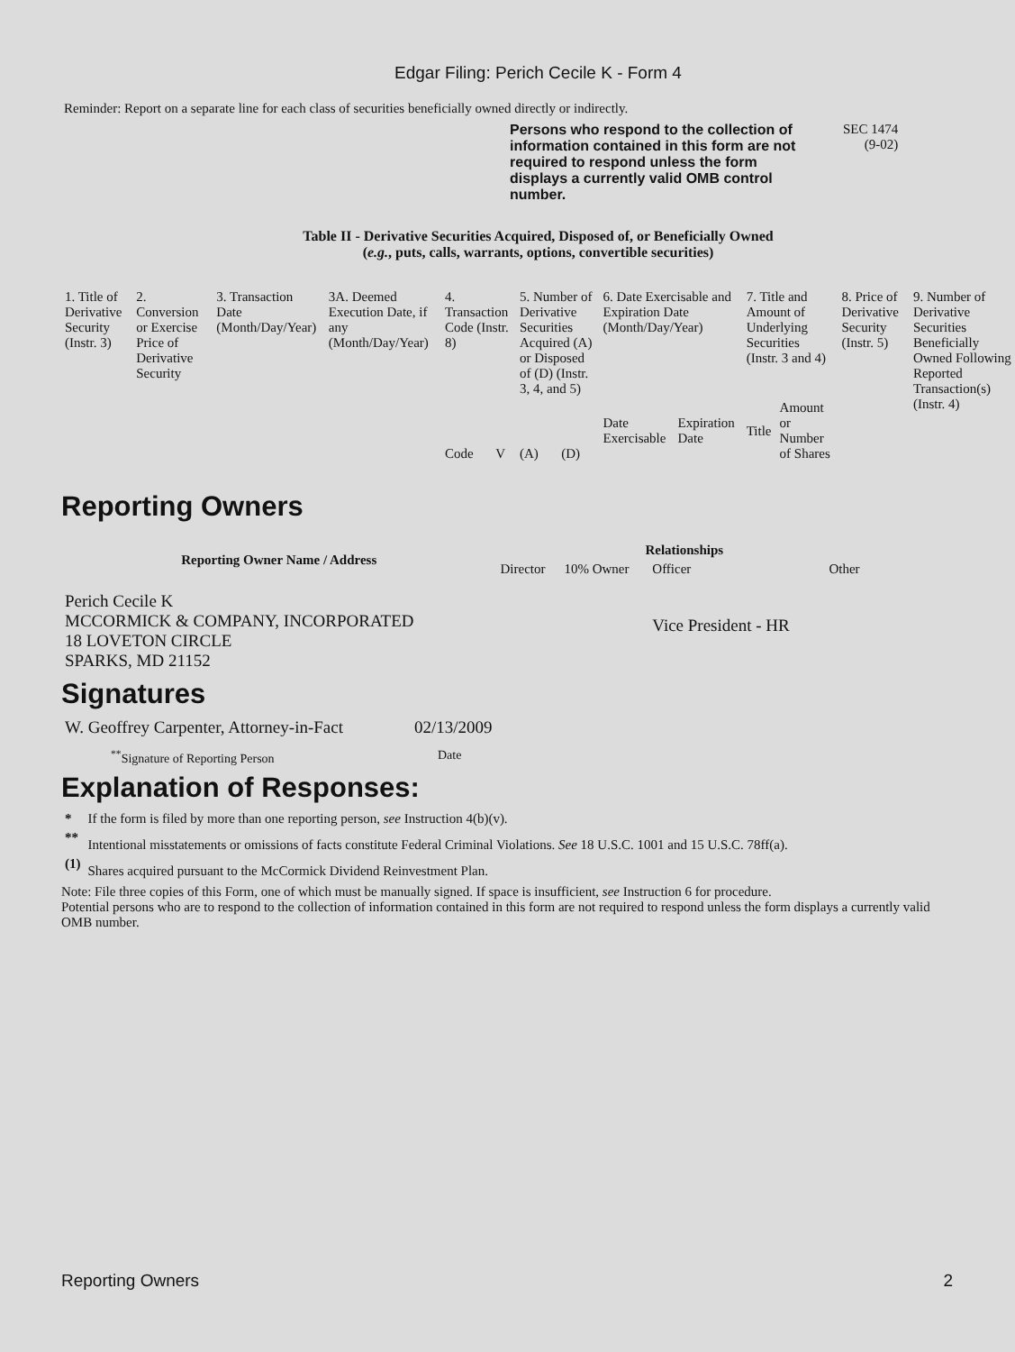Edgar Filing: Perich Cecile K - Form 4
Reminder: Report on a separate line for each class of securities beneficially owned directly or indirectly.
Persons who respond to the collection of information contained in this form are not required to respond unless the form displays a currently valid OMB control number.
SEC 1474
(9-02)
Table II - Derivative Securities Acquired, Disposed of, or Beneficially Owned
(e.g., puts, calls, warrants, options, convertible securities)
| 1. Title of Derivative Security (Instr. 3) | 2. Conversion or Exercise Price of Derivative Security | 3. Transaction Date (Month/Day/Year) | 3A. Deemed Execution Date, if any (Month/Day/Year) | 4. Transaction Code (Instr. 8) | | 5. Number of Derivative Securities Acquired (A) or Disposed of (D) (Instr. 3, 4, and 5) | | 6. Date Exercisable and Expiration Date (Month/Day/Year) | | 7. Title and Amount of Underlying Securities (Instr. 3 and 4) | | 8. Price of Derivative Security (Instr. 5) | 9. Number of Derivative Securities Beneficially Owned Following Reported Transaction(s) (Instr. 4) |
| | | | | Code | V | (A) | (D) | Date Exercisable | Expiration Date | Title | Amount or Number of Shares | | |
Reporting Owners
| Reporting Owner Name / Address | Relationships | | | |
| --- | --- | --- | --- | --- |
| | Director | 10% Owner | Officer | Other |
| Perich Cecile K MCCORMICK & COMPANY, INCORPORATED 18 LOVETON CIRCLE SPARKS, MD 21152 | | | Vice President - HR | |
Signatures
| W. Geoffrey Carpenter, Attorney-in-Fact | 02/13/2009 |
| <sup>**</sup> Signature of Reporting Person | Date |
Explanation of Responses:
| * | If the form is filed by more than one reporting person, see Instruction 4(b)(v). |
| ** | Intentional misstatements or omissions of facts constitute Federal Criminal Violations. See 18 U.S.C. 1001 and 15 U.S.C. 78ff(a). |
| (1) | Shares acquired pursuant to the McCormick Dividend Reinvestment Plan. |
Note: File three copies of this Form, one of which must be manually signed. If space is insufficient, see Instruction 6 for procedure.
Potential persons who are to respond to the collection of information contained in this form are not required to respond unless the form displays a currently valid OMB number.
Reporting Owners 2